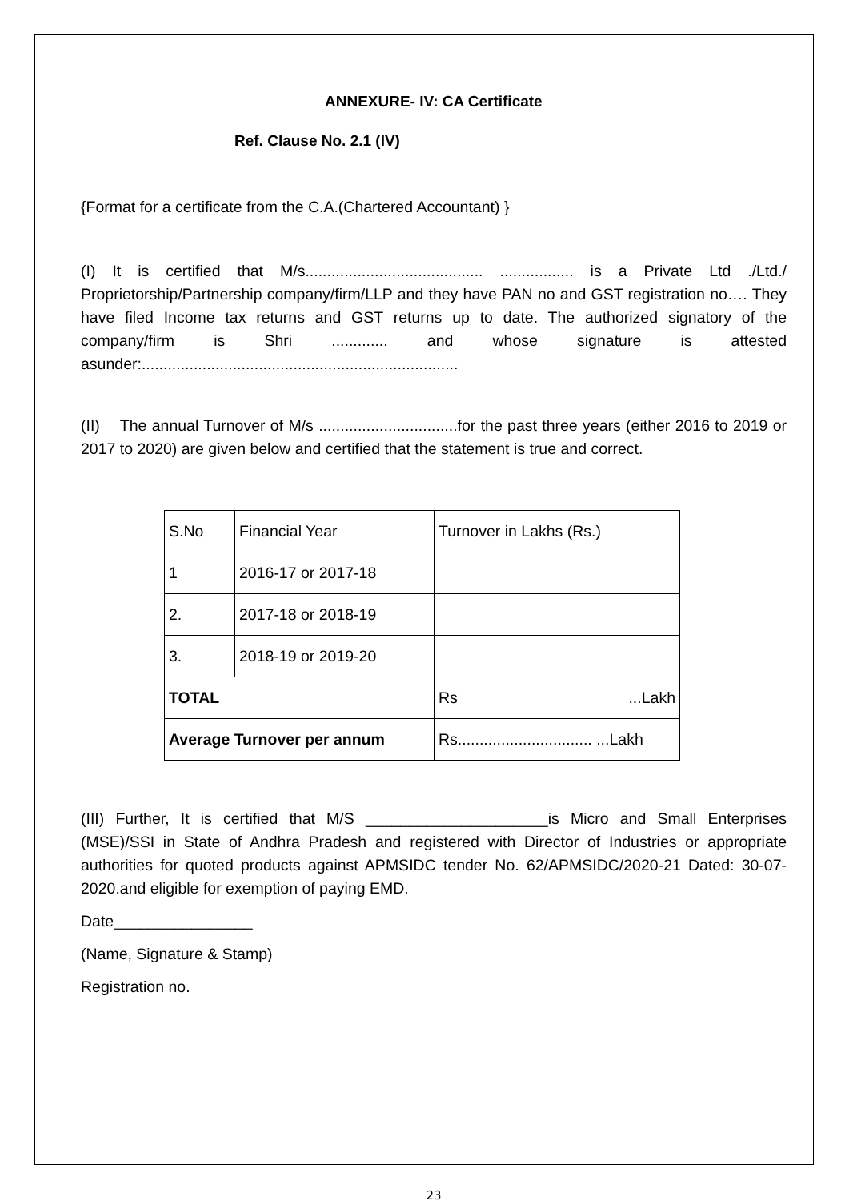ANNEXURE- IV: CA Certificate
Ref. Clause No. 2.1 (IV)
{Format for a certificate from the C.A.(Chartered Accountant) }
(I) It is certified that M/s......................................... ................. is a Private Ltd ./Ltd./ Proprietorship/Partnership company/firm/LLP and they have PAN no and GST registration no…. They have filed Income tax returns and GST returns up to date. The authorized signatory of the company/firm is Shri ............. and whose signature is attested asunder:.........................................................................
(II) The annual Turnover of M/s ................................for the past three years (either 2016 to 2019 or 2017 to 2020) are given below and certified that the statement is true and correct.
| S.No | Financial Year | Turnover in Lakhs (Rs.) |
| 1 | 2016-17 or 2017-18 | |
| 2. | 2017-18 or 2018-19 | |
| 3. | 2018-19 or 2019-20 | |
| TOTAL | | Rs ...Lakh |
| Average Turnover per annum | | Rs............................... ...Lakh |
(III) Further, It is certified that M/S _____________________is Micro and Small Enterprises (MSE)/SSI in State of Andhra Pradesh and registered with Director of Industries or appropriate authorities for quoted products against APMSIDC tender No. 62/APMSIDC/2020-21 Dated: 30-07-2020.and eligible for exemption of paying EMD.
Date________________
(Name, Signature & Stamp)
Registration no.
23